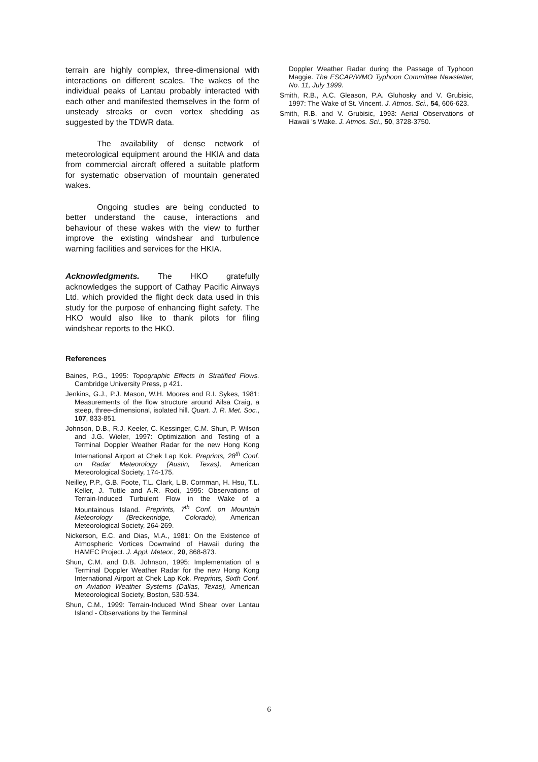terrain are highly complex, three-dimensional with interactions on different scales. The wakes of the individual peaks of Lantau probably interacted with each other and manifested themselves in the form of unsteady streaks or even vortex shedding as suggested by the TDWR data.
The availability of dense network of meteorological equipment around the HKIA and data from commercial aircraft offered a suitable platform for systematic observation of mountain generated wakes.
Ongoing studies are being conducted to better understand the cause, interactions and behaviour of these wakes with the view to further improve the existing windshear and turbulence warning facilities and services for the HKIA.
Acknowledgments. The HKO gratefully acknowledges the support of Cathay Pacific Airways Ltd. which provided the flight deck data used in this study for the purpose of enhancing flight safety. The HKO would also like to thank pilots for filing windshear reports to the HKO.
References
Baines, P.G., 1995: Topographic Effects in Stratified Flows. Cambridge University Press, p 421.
Jenkins, G.J., P.J. Mason, W.H. Moores and R.I. Sykes, 1981: Measurements of the flow structure around Ailsa Craig, a steep, three-dimensional, isolated hill. Quart. J. R. Met. Soc., 107, 833-851.
Johnson, D.B., R.J. Keeler, C. Kessinger, C.M. Shun, P. Wilson and J.G. Wieler, 1997: Optimization and Testing of a Terminal Doppler Weather Radar for the new Hong Kong International Airport at Chek Lap Kok. Preprints, 28<sup>th</sup> Conf. on Radar Meteorology (Austin, Texas), American Meteorological Society, 174-175.
Neilley, P.P., G.B. Foote, T.L. Clark, L.B. Cornman, H. Hsu, T.L. Keller, J. Tuttle and A.R. Rodi, 1995: Observations of Terrain-Induced Turbulent Flow in the Wake of a Mountainous Island. Preprints, 7<sup>th</sup> Conf. on Mountain Meteorology (Breckenridge, Colorado), American Meteorological Society, 264-269.
Nickerson, E.C. and Dias, M.A., 1981: On the Existence of Atmospheric Vortices Downwind of Hawaii during the HAMEC Project. J. Appl. Meteor., 20, 868-873.
Shun, C.M. and D.B. Johnson, 1995: Implementation of a Terminal Doppler Weather Radar for the new Hong Kong International Airport at Chek Lap Kok. Preprints, Sixth Conf. on Aviation Weather Systems (Dallas, Texas), American Meteorological Society, Boston, 530-534.
Shun, C.M., 1999: Terrain-Induced Wind Shear over Lantau Island - Observations by the Terminal
Doppler Weather Radar during the Passage of Typhoon Maggie. The ESCAP/WMO Typhoon Committee Newsletter, No. 11, July 1999.
Smith, R.B., A.C. Gleason, P.A. Gluhosky and V. Grubisic, 1997: The Wake of St. Vincent. J. Atmos. Sci., 54, 606-623.
Smith, R.B. and V. Grubisic, 1993: Aerial Observations of Hawaii 's Wake. J. Atmos. Sci., 50, 3728-3750.
6